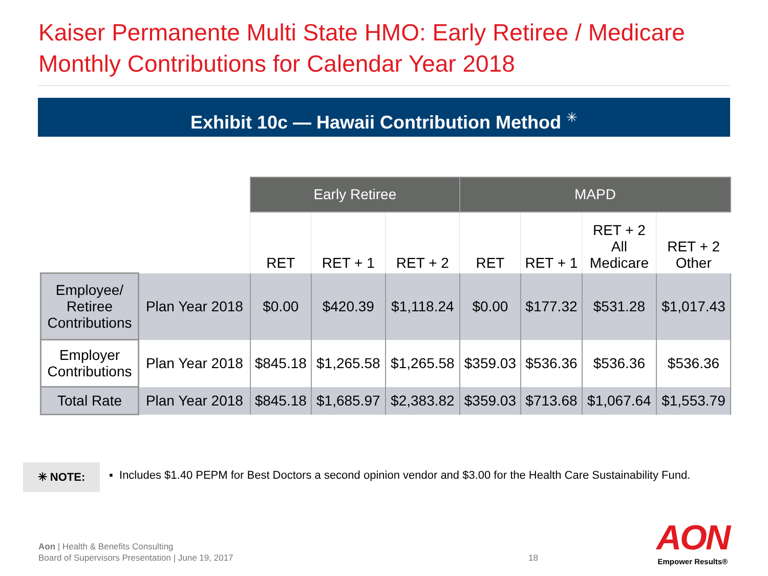Kaiser Permanente Multi State HMO: Early Retiree / Medicare
Monthly Contributions for Calendar Year 2018
Exhibit 10c — Hawaii Contribution Method <sup>✳</sup>
| | | Early Retiree | | | MAPD | | | |
| --- | --- | --- | --- | --- | --- | --- | --- | --- |
| | | RET | RET + 1 | RET + 2 | RET | RET + 1 | RET + 2 All Medicare | RET + 2 Other |
| Employee/ Retiree Contributions | Plan Year 2018 | $0.00 | $420.39 | $1,118.24 | $0.00 | $177.32 | $531.28 | $1,017.43 |
| Employer Contributions | Plan Year 2018 | $845.18 | $1,265.58 | $1,265.58 | $359.03 | $536.36 | $536.36 | $536.36 |
| Total Rate | Plan Year 2018 | $845.18 | $1,685.97 | $2,383.82 | $359.03 | $713.68 | $1,067.64 | $1,553.79 |
✳ NOTE:
▪ Includes $1.40 PEPM for Best Doctors a second opinion vendor and $3.00 for the Health Care Sustainability Fund.
Aon | Health & Benefits Consulting
Board of Supervisors Presentation | June 19, 2017
18
AON
Empower Results®